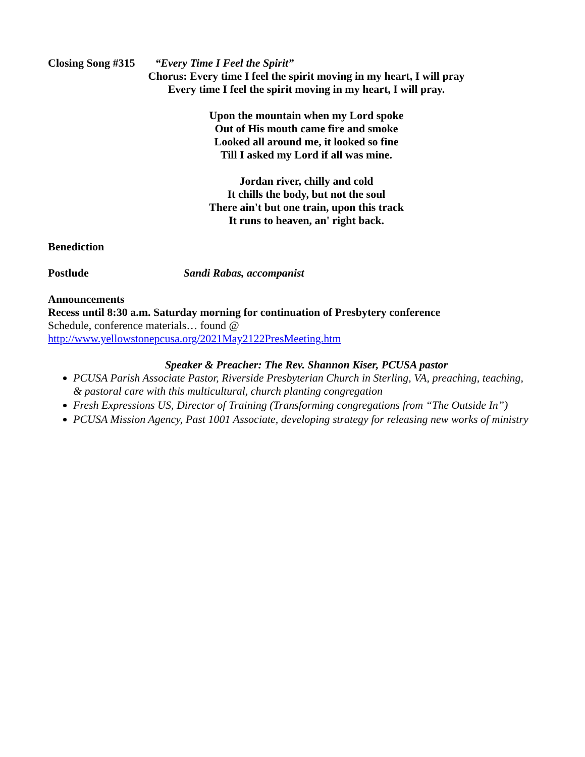Closing Song #315 “Every Time I Feel the Spirit”
Chorus: Every time I feel the spirit moving in my heart, I will pray
Every time I feel the spirit moving in my heart, I will pray.
Upon the mountain when my Lord spoke
Out of His mouth came fire and smoke
Looked all around me, it looked so fine
Till I asked my Lord if all was mine.
Jordan river, chilly and cold
It chills the body, but not the soul
There ain't but one train, upon this track
It runs to heaven, an' right back.
Benediction
Postlude Sandi Rabas, accompanist
Announcements
Recess until 8:30 a.m. Saturday morning for continuation of Presbytery conference
Schedule, conference materials… found @
http://www.yellowstonepcusa.org/2021May2122PresMeeting.htm
Speaker & Preacher: The Rev. Shannon Kiser, PCUSA pastor
PCUSA Parish Associate Pastor, Riverside Presbyterian Church in Sterling, VA, preaching, teaching, & pastoral care with this multicultural, church planting congregation
Fresh Expressions US, Director of Training (Transforming congregations from “The Outside In”)
PCUSA Mission Agency, Past 1001 Associate, developing strategy for releasing new works of ministry